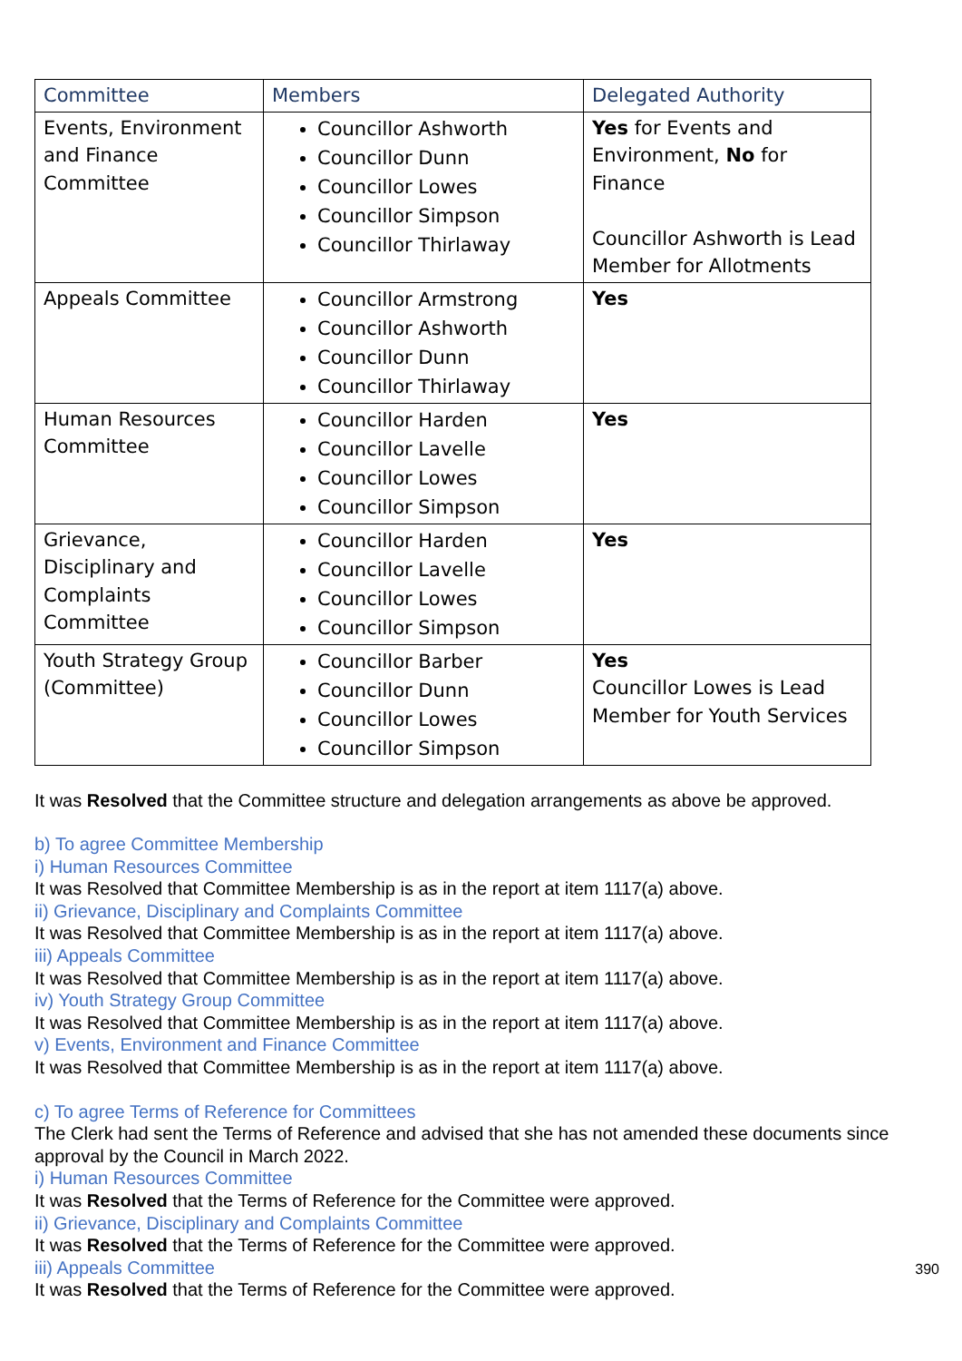| Committee | Members | Delegated Authority |
| --- | --- | --- |
| Events, Environment and Finance Committee | Councillor Ashworth Councillor Dunn Councillor Lowes Councillor Simpson Councillor Thirlaway | Yes for Events and Environment, No for Finance Councillor Ashworth is Lead Member for Allotments |
| Appeals Committee | Councillor Armstrong Councillor Ashworth Councillor Dunn Councillor Thirlaway | Yes |
| Human Resources Committee | Councillor Harden Councillor Lavelle Councillor Lowes Councillor Simpson | Yes |
| Grievance, Disciplinary and Complaints Committee | Councillor Harden Councillor Lavelle Councillor Lowes Councillor Simpson | Yes |
| Youth Strategy Group (Committee) | Councillor Barber Councillor Dunn Councillor Lowes Councillor Simpson | Yes Councillor Lowes is Lead Member for Youth Services |
It was Resolved that the Committee structure and delegation arrangements as above be approved.
b) To agree Committee Membership
i) Human Resources Committee
It was Resolved that Committee Membership is as in the report at item 1117(a) above.
ii) Grievance, Disciplinary and Complaints Committee
It was Resolved that Committee Membership is as in the report at item 1117(a) above.
iii) Appeals Committee
It was Resolved that Committee Membership is as in the report at item 1117(a) above.
iv) Youth Strategy Group Committee
It was Resolved that Committee Membership is as in the report at item 1117(a) above.
v) Events, Environment and Finance Committee
It was Resolved that Committee Membership is as in the report at item 1117(a) above.
c) To agree Terms of Reference for Committees
The Clerk had sent the Terms of Reference and advised that she has not amended these documents since approval by the Council in March 2022.
i) Human Resources Committee
It was Resolved that the Terms of Reference for the Committee were approved.
ii) Grievance, Disciplinary and Complaints Committee
It was Resolved that the Terms of Reference for the Committee were approved.
iii) Appeals Committee
It was Resolved that the Terms of Reference for the Committee were approved.
390